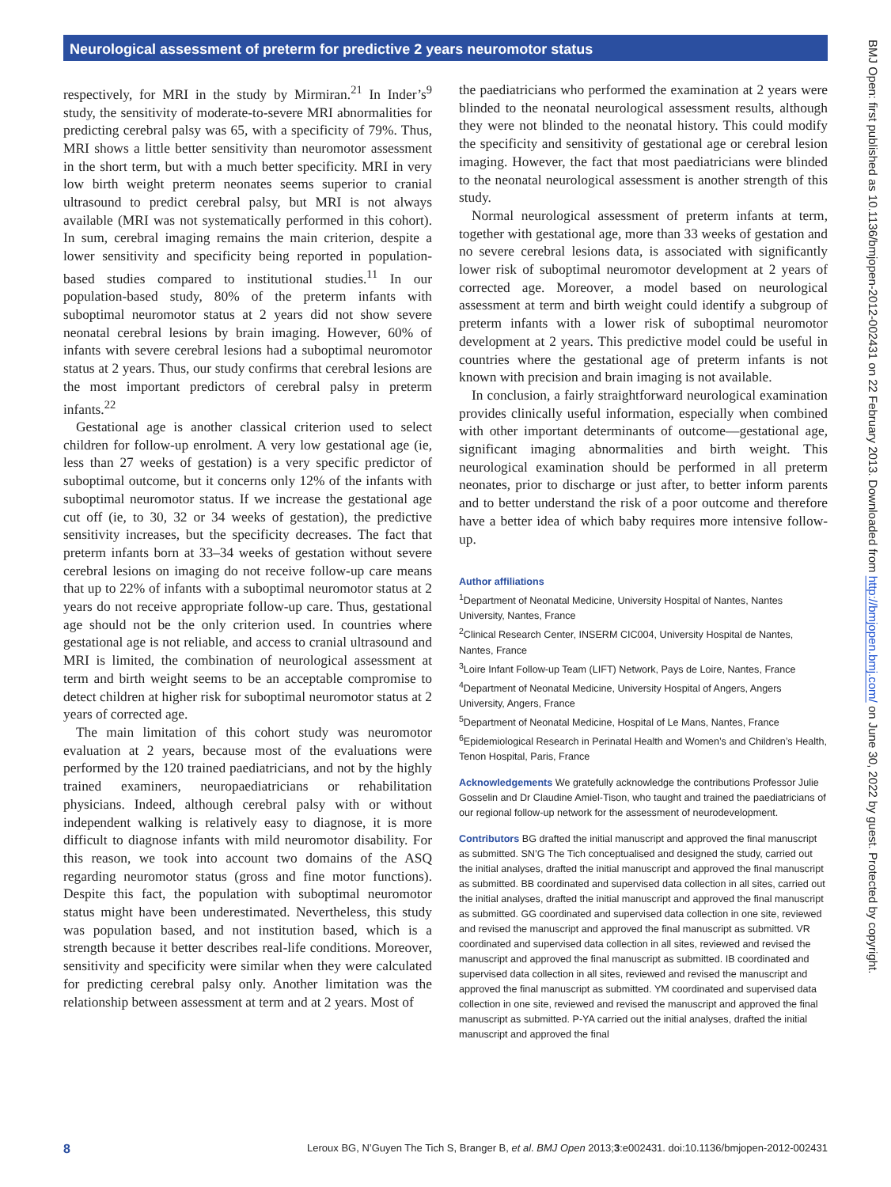Neurological assessment of preterm for predictive 2 years neuromotor status
respectively, for MRI in the study by Mirmiran.<sup>21</sup> In Inder’s<sup>9</sup> study, the sensitivity of moderate-to-severe MRI abnormalities for predicting cerebral palsy was 65, with a specificity of 79%. Thus, MRI shows a little better sensitivity than neuromotor assessment in the short term, but with a much better specificity. MRI in very low birth weight preterm neonates seems superior to cranial ultrasound to predict cerebral palsy, but MRI is not always available (MRI was not systematically performed in this cohort). In sum, cerebral imaging remains the main criterion, despite a lower sensitivity and specificity being reported in population-based studies compared to institutional studies.<sup>11</sup> In our population-based study, 80% of the preterm infants with suboptimal neuromotor status at 2 years did not show severe neonatal cerebral lesions by brain imaging. However, 60% of infants with severe cerebral lesions had a suboptimal neuromotor status at 2 years. Thus, our study confirms that cerebral lesions are the most important predictors of cerebral palsy in preterm infants.<sup>22</sup>
Gestational age is another classical criterion used to select children for follow-up enrolment. A very low gestational age (ie, less than 27 weeks of gestation) is a very specific predictor of suboptimal outcome, but it concerns only 12% of the infants with suboptimal neuromotor status. If we increase the gestational age cut off (ie, to 30, 32 or 34 weeks of gestation), the predictive sensitivity increases, but the specificity decreases. The fact that preterm infants born at 33–34 weeks of gestation without severe cerebral lesions on imaging do not receive follow-up care means that up to 22% of infants with a suboptimal neuromotor status at 2 years do not receive appropriate follow-up care. Thus, gestational age should not be the only criterion used. In countries where gestational age is not reliable, and access to cranial ultrasound and MRI is limited, the combination of neurological assessment at term and birth weight seems to be an acceptable compromise to detect children at higher risk for suboptimal neuromotor status at 2 years of corrected age.
The main limitation of this cohort study was neuromotor evaluation at 2 years, because most of the evaluations were performed by the 120 trained paediatricians, and not by the highly trained examiners, neuropaediatricians or rehabilitation physicians. Indeed, although cerebral palsy with or without independent walking is relatively easy to diagnose, it is more difficult to diagnose infants with mild neuromotor disability. For this reason, we took into account two domains of the ASQ regarding neuromotor status (gross and fine motor functions). Despite this fact, the population with suboptimal neuromotor status might have been underestimated. Nevertheless, this study was population based, and not institution based, which is a strength because it better describes real-life conditions. Moreover, sensitivity and specificity were similar when they were calculated for predicting cerebral palsy only. Another limitation was the relationship between assessment at term and at 2 years. Most of
the paediatricians who performed the examination at 2 years were blinded to the neonatal neurological assessment results, although they were not blinded to the neonatal history. This could modify the specificity and sensitivity of gestational age or cerebral lesion imaging. However, the fact that most paediatricians were blinded to the neonatal neurological assessment is another strength of this study.
Normal neurological assessment of preterm infants at term, together with gestational age, more than 33 weeks of gestation and no severe cerebral lesions data, is associated with significantly lower risk of suboptimal neuromotor development at 2 years of corrected age. Moreover, a model based on neurological assessment at term and birth weight could identify a subgroup of preterm infants with a lower risk of suboptimal neuromotor development at 2 years. This predictive model could be useful in countries where the gestational age of preterm infants is not known with precision and brain imaging is not available.
In conclusion, a fairly straightforward neurological examination provides clinically useful information, especially when combined with other important determinants of outcome—gestational age, significant imaging abnormalities and birth weight. This neurological examination should be performed in all preterm neonates, prior to discharge or just after, to better inform parents and to better understand the risk of a poor outcome and therefore have a better idea of which baby requires more intensive follow-up.
Author affiliations
<sup>1</sup> Department of Neonatal Medicine, University Hospital of Nantes, Nantes University, Nantes, France
<sup>2</sup> Clinical Research Center, INSERM CIC004, University Hospital de Nantes, Nantes, France
<sup>3</sup> Loire Infant Follow-up Team (LIFT) Network, Pays de Loire, Nantes, France
<sup>4</sup> Department of Neonatal Medicine, University Hospital of Angers, Angers University, Angers, France
<sup>5</sup> Department of Neonatal Medicine, Hospital of Le Mans, Nantes, France
<sup>6</sup> Epidemiological Research in Perinatal Health and Women’s and Children’s Health, Tenon Hospital, Paris, France
Acknowledgements We gratefully acknowledge the contributions Professor Julie Gosselin and Dr Claudine Amiel-Tison, who taught and trained the paediatricians of our regional follow-up network for the assessment of neurodevelopment.
Contributors BG drafted the initial manuscript and approved the final manuscript as submitted. SN’G The Tich conceptualised and designed the study, carried out the initial analyses, drafted the initial manuscript and approved the final manuscript as submitted. BB coordinated and supervised data collection in all sites, carried out the initial analyses, drafted the initial manuscript and approved the final manuscript as submitted. GG coordinated and supervised data collection in one site, reviewed and revised the manuscript and approved the final manuscript as submitted. VR coordinated and supervised data collection in all sites, reviewed and revised the manuscript and approved the final manuscript as submitted. IB coordinated and supervised data collection in all sites, reviewed and revised the manuscript and approved the final manuscript as submitted. YM coordinated and supervised data collection in one site, reviewed and revised the manuscript and approved the final manuscript as submitted. P-YA carried out the initial analyses, drafted the initial manuscript and approved the final
BMJ Open: first published as 10.1136/bmjopen-2012-002431 on 22 February 2013. Downloaded from http://bmjopen.bmj.com/ on June 30, 2022 by guest. Protected by copyright.
8 Leroux BG, N’Guyen The Tich S, Branger B, et al. BMJ Open 2013;3:e002431. doi:10.1136/bmjopen-2012-002431